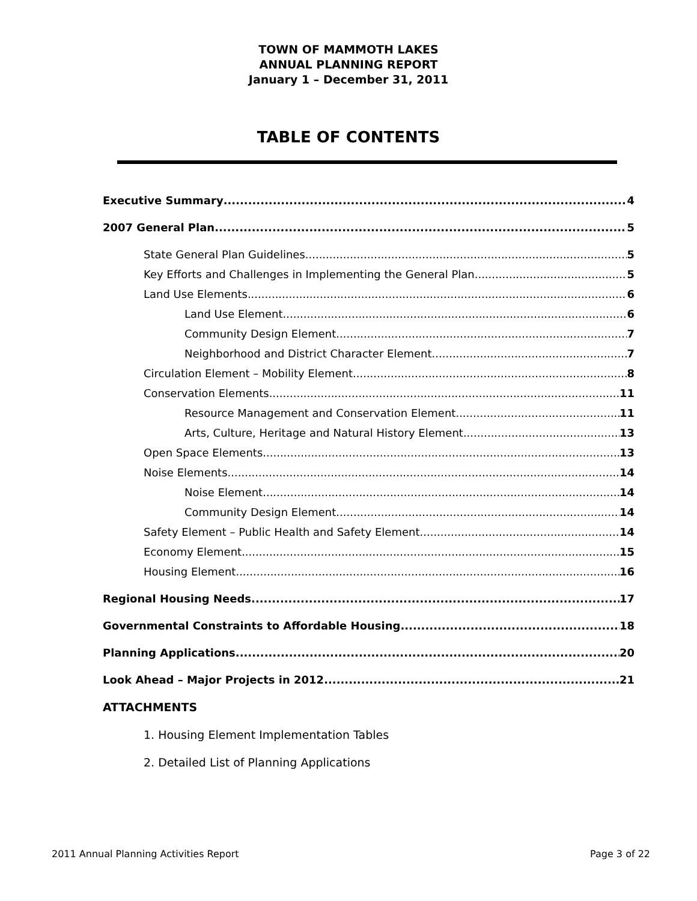TOWN OF MAMMOTH LAKES
ANNUAL PLANNING REPORT
January 1 – December 31, 2011
TABLE OF CONTENTS
Executive Summary 4
2007 General Plan 5
State General Plan Guidelines 5
Key Efforts and Challenges in Implementing the General Plan 5
Land Use Elements 6
Land Use Element 6
Community Design Element 7
Neighborhood and District Character Element 7
Circulation Element – Mobility Element 8
Conservation Elements 11
Resource Management and Conservation Element 11
Arts, Culture, Heritage and Natural History Element 13
Open Space Elements 13
Noise Elements 14
Noise Element 14
Community Design Element 14
Safety Element – Public Health and Safety Element 14
Economy Element 15
Housing Element 16
Regional Housing Needs 17
Governmental Constraints to Affordable Housing 18
Planning Applications 20
Look Ahead – Major Projects in 2012 21
ATTACHMENTS
1. Housing Element Implementation Tables
2. Detailed List of Planning Applications
2011 Annual Planning Activities Report Page 3 of 22